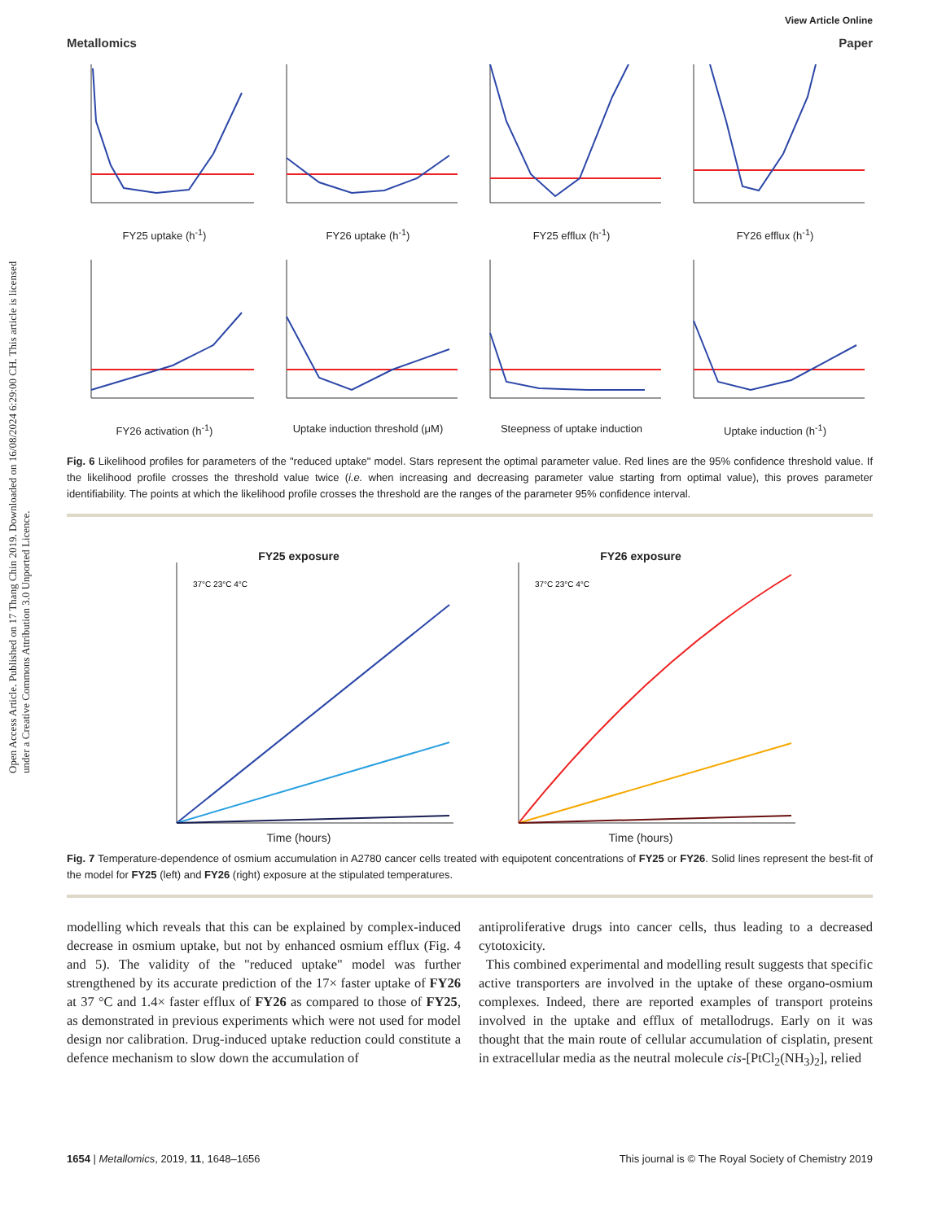Open Access Article. Published on 17 Thang Chin 2019. Downloaded on 16/08/2024 6:29:00 CH. This article is licensed under a Creative Commons Attribution 3.0 Unported Licence.
View Article Online
Metallomics Paper
FY25 uptake (h<sup>-1</sup>)
FY26 uptake (h<sup>-1</sup>)
FY25 efflux (h<sup>-1</sup>)
FY26 efflux (h<sup>-1</sup>)
FY26 activation (h<sup>-1</sup>)
Uptake induction threshold (μM)
Steepness of uptake induction
Uptake induction (h<sup>-1</sup>)
Fig. 6 Likelihood profiles for parameters of the "reduced uptake" model. Stars represent the optimal parameter value. Red lines are the 95% confidence threshold value. If the likelihood profile crosses the threshold value twice (i.e. when increasing and decreasing parameter value starting from optimal value), this proves parameter identifiability. The points at which the likelihood profile crosses the threshold are the ranges of the parameter 95% confidence interval.
FY25 exposure
37°C 23°C 4°C
Time (hours)
FY26 exposure
37°C 23°C 4°C
Time (hours)
Fig. 7 Temperature-dependence of osmium accumulation in A2780 cancer cells treated with equipotent concentrations of FY25 or FY26. Solid lines represent the best-fit of the model for FY25 (left) and FY26 (right) exposure at the stipulated temperatures.
modelling which reveals that this can be explained by complex-induced decrease in osmium uptake, but not by enhanced osmium efflux (Fig. 4 and 5). The validity of the "reduced uptake" model was further strengthened by its accurate prediction of the 17× faster uptake of FY26 at 37 °C and 1.4× faster efflux of FY26 as compared to those of FY25, as demonstrated in previous experiments which were not used for model design nor calibration. Drug-induced uptake reduction could constitute a defence mechanism to slow down the accumulation of
antiproliferative drugs into cancer cells, thus leading to a decreased cytotoxicity.
This combined experimental and modelling result suggests that specific active transporters are involved in the uptake of these organo-osmium complexes. Indeed, there are reported examples of transport proteins involved in the uptake and efflux of metallodrugs. Early on it was thought that the main route of cellular accumulation of cisplatin, present in extracellular media as the neutral molecule cis-[PtCl<sub>2</sub>(NH<sub>3</sub>)<sub>2</sub>], relied
1654 | Metallomics, 2019, 11, 1648–1656 This journal is © The Royal Society of Chemistry 2019